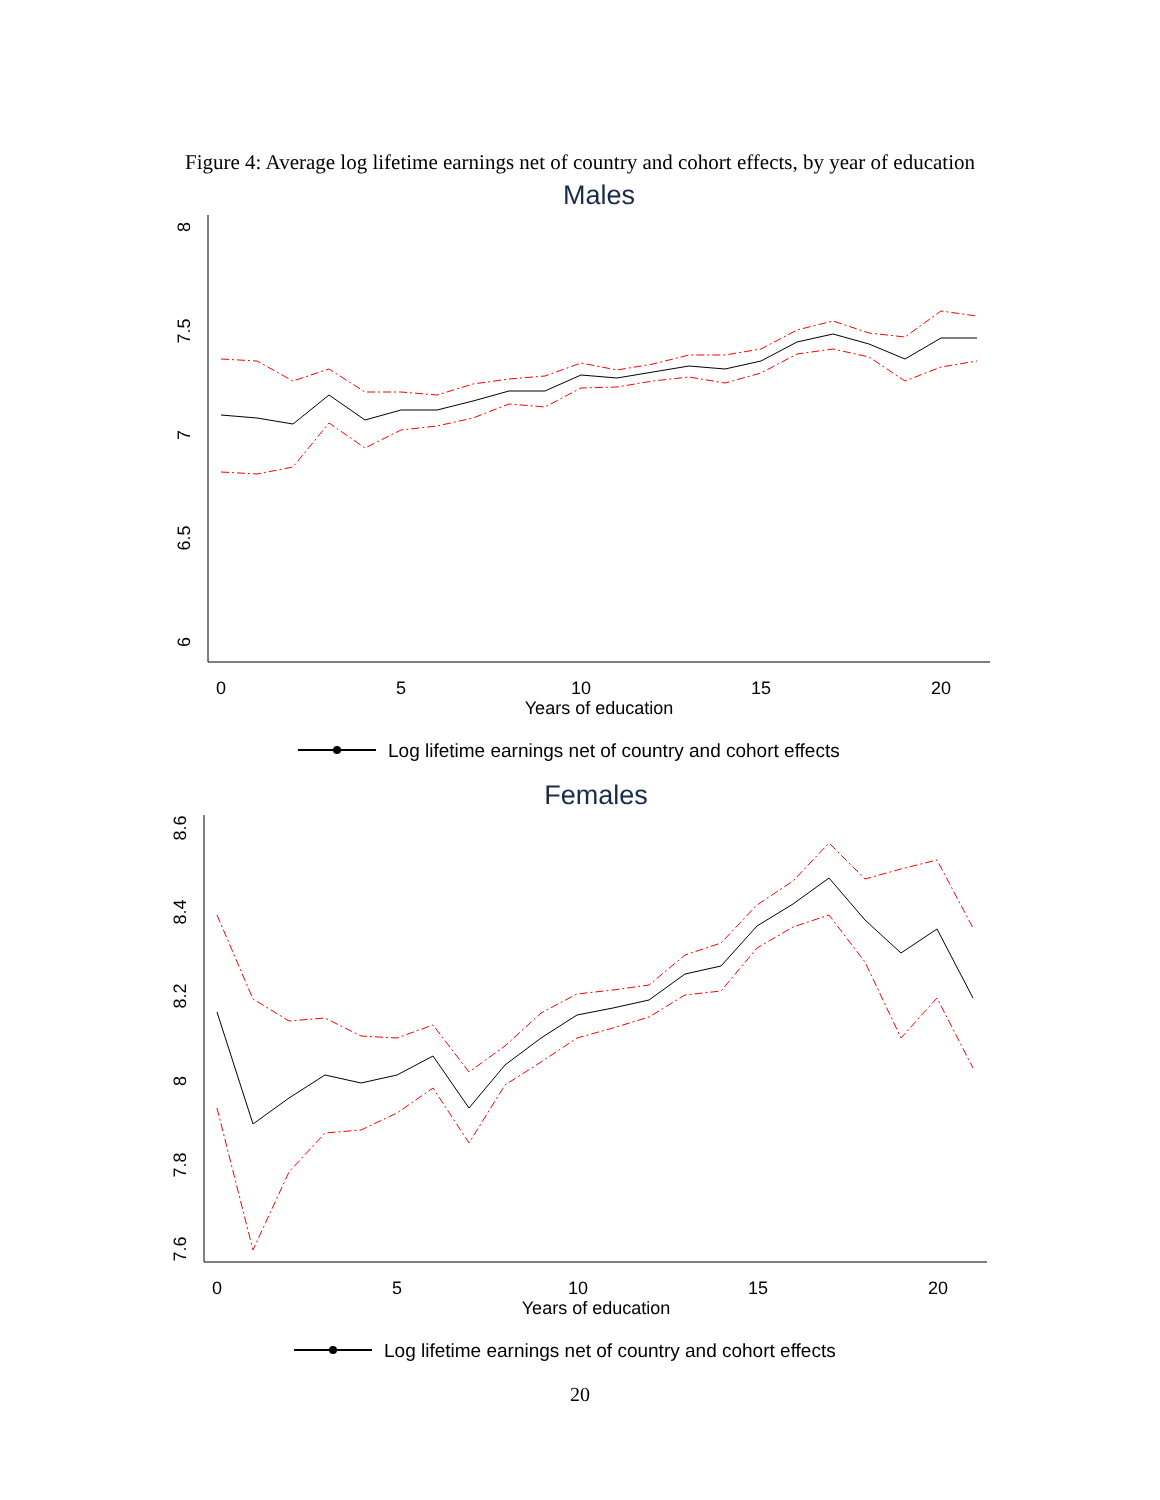Figure 4: Average log lifetime earnings net of country and cohort effects, by year of education
Males
0
5
10
15
20
Years of education
8
7.5
7
6.5
6
Log lifetime earnings net of country and cohort effects
Females
0
5
10
15
20
Years of education
8.6
8.4
8.2
8
7.8
7.6
Log lifetime earnings net of country and cohort effects
20